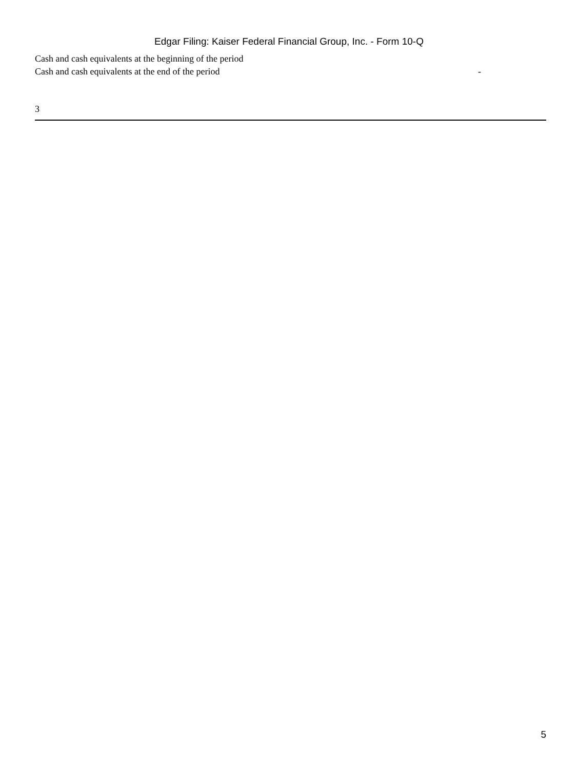Edgar Filing: Kaiser Federal Financial Group, Inc. - Form 10-Q
| Cash and cash equivalents at the beginning of the period | |
| Cash and cash equivalents at the end of the period | - |
3
5